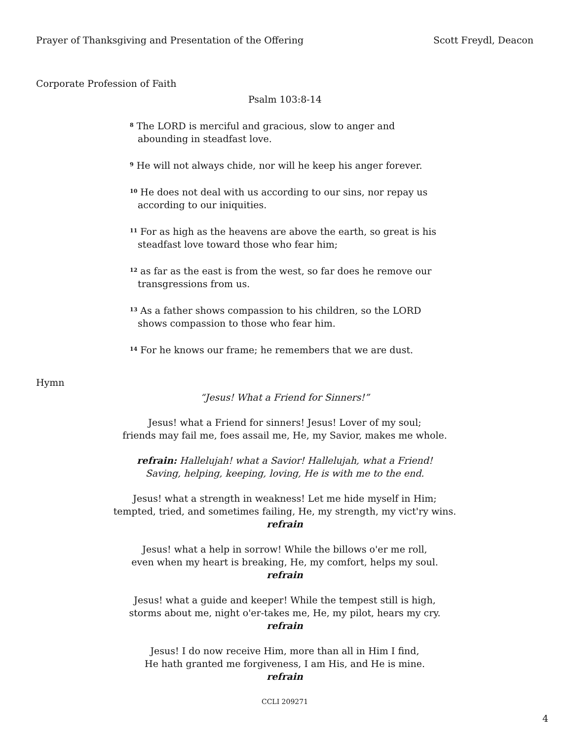Prayer of Thanksgiving and Presentation of the Offering Scott Freydl, Deacon
Corporate Profession of Faith
Psalm 103:8-14
<sup>8</sup> The LORD is merciful and gracious, slow to anger and abounding in steadfast love.
<sup>9</sup> He will not always chide, nor will he keep his anger forever.
<sup>10</sup> He does not deal with us according to our sins, nor repay us according to our iniquities.
<sup>11</sup> For as high as the heavens are above the earth, so great is his steadfast love toward those who fear him;
<sup>12</sup> as far as the east is from the west, so far does he remove our transgressions from us.
<sup>13</sup> As a father shows compassion to his children, so the LORD shows compassion to those who fear him.
<sup>14</sup> For he knows our frame; he remembers that we are dust.
Hymn
“Jesus! What a Friend for Sinners!”
Jesus! what a Friend for sinners! Jesus! Lover of my soul;
friends may fail me, foes assail me, He, my Savior, makes me whole.
refrain: Hallelujah! what a Savior! Hallelujah, what a Friend!
Saving, helping, keeping, loving, He is with me to the end.
Jesus! what a strength in weakness! Let me hide myself in Him;
tempted, tried, and sometimes failing, He, my strength, my vict'ry wins.
refrain
Jesus! what a help in sorrow! While the billows o'er me roll,
even when my heart is breaking, He, my comfort, helps my soul.
refrain
Jesus! what a guide and keeper! While the tempest still is high,
storms about me, night o'er-takes me, He, my pilot, hears my cry.
refrain
Jesus! I do now receive Him, more than all in Him I find,
He hath granted me forgiveness, I am His, and He is mine.
refrain
CCLI 209271
4